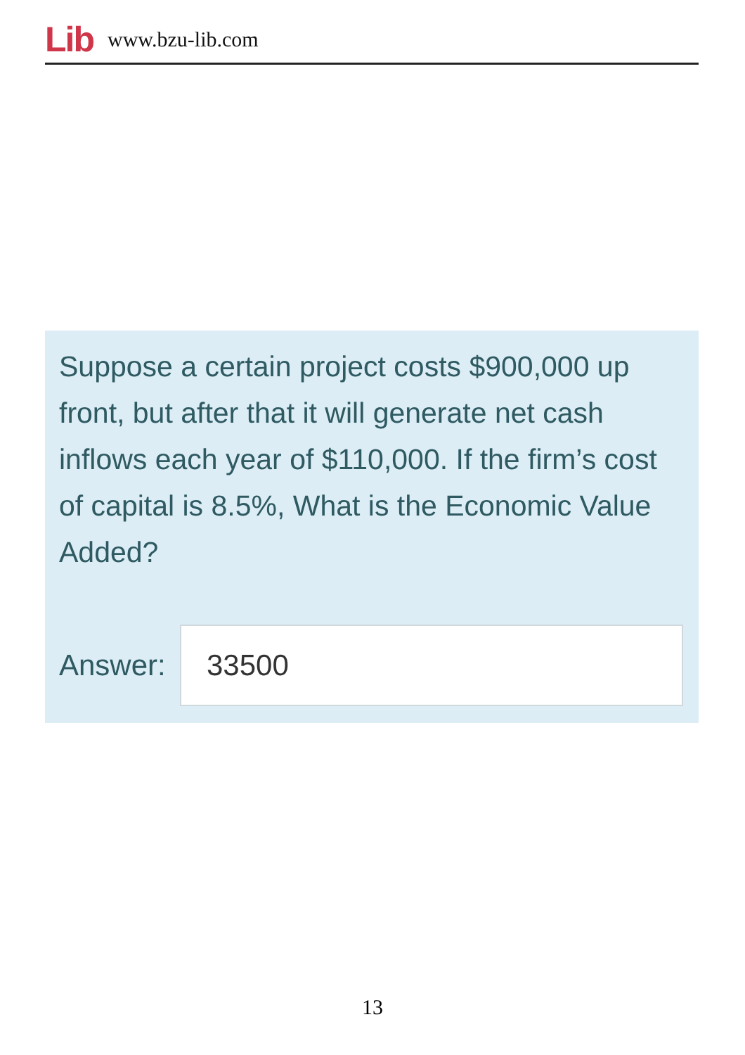Lib www.bzu-lib.com
Suppose a certain project costs $900,000 up front, but after that it will generate net cash inflows each year of $110,000. If the firm’s cost of capital is 8.5%, What is the Economic Value Added?
Answer:
33500
13